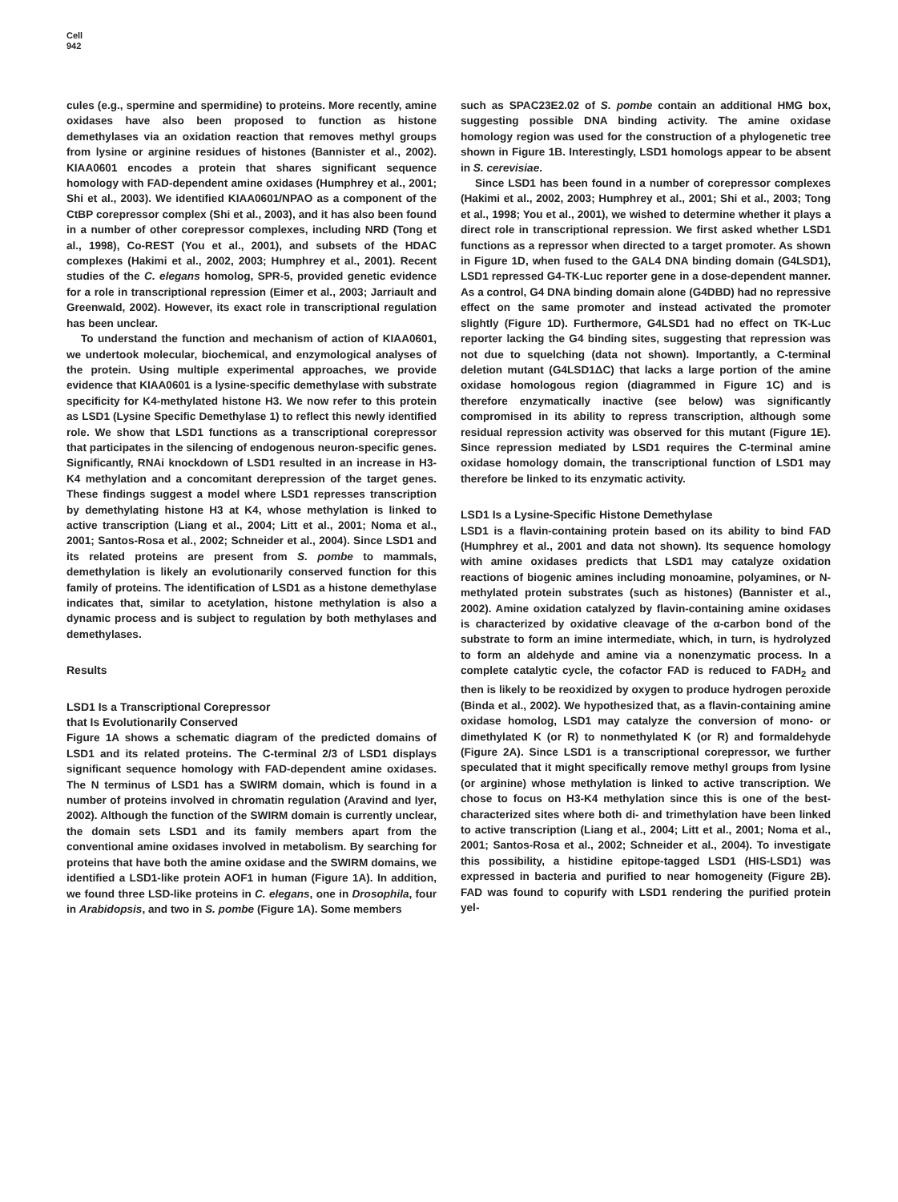Cell
942
cules (e.g., spermine and spermidine) to proteins. More recently, amine oxidases have also been proposed to function as histone demethylases via an oxidation reaction that removes methyl groups from lysine or arginine residues of histones (Bannister et al., 2002). KIAA0601 encodes a protein that shares significant sequence homology with FAD-dependent amine oxidases (Humphrey et al., 2001; Shi et al., 2003). We identified KIAA0601/NPAO as a component of the CtBP corepressor complex (Shi et al., 2003), and it has also been found in a number of other corepressor complexes, including NRD (Tong et al., 1998), Co-REST (You et al., 2001), and subsets of the HDAC complexes (Hakimi et al., 2002, 2003; Humphrey et al., 2001). Recent studies of the C. elegans homolog, SPR-5, provided genetic evidence for a role in transcriptional repression (Eimer et al., 2003; Jarriault and Greenwald, 2002). However, its exact role in transcriptional regulation has been unclear.
To understand the function and mechanism of action of KIAA0601, we undertook molecular, biochemical, and enzymological analyses of the protein. Using multiple experimental approaches, we provide evidence that KIAA0601 is a lysine-specific demethylase with substrate specificity for K4-methylated histone H3. We now refer to this protein as LSD1 (Lysine Specific Demethylase 1) to reflect this newly identified role. We show that LSD1 functions as a transcriptional corepressor that participates in the silencing of endogenous neuron-specific genes. Significantly, RNAi knockdown of LSD1 resulted in an increase in H3-K4 methylation and a concomitant derepression of the target genes. These findings suggest a model where LSD1 represses transcription by demethylating histone H3 at K4, whose methylation is linked to active transcription (Liang et al., 2004; Litt et al., 2001; Noma et al., 2001; Santos-Rosa et al., 2002; Schneider et al., 2004). Since LSD1 and its related proteins are present from S. pombe to mammals, demethylation is likely an evolutionarily conserved function for this family of proteins. The identification of LSD1 as a histone demethylase indicates that, similar to acetylation, histone methylation is also a dynamic process and is subject to regulation by both methylases and demethylases.
Results
LSD1 Is a Transcriptional Corepressor
that Is Evolutionarily Conserved
Figure 1A shows a schematic diagram of the predicted domains of LSD1 and its related proteins. The C-terminal 2/3 of LSD1 displays significant sequence homology with FAD-dependent amine oxidases. The N terminus of LSD1 has a SWIRM domain, which is found in a number of proteins involved in chromatin regulation (Aravind and Iyer, 2002). Although the function of the SWIRM domain is currently unclear, the domain sets LSD1 and its family members apart from the conventional amine oxidases involved in metabolism. By searching for proteins that have both the amine oxidase and the SWIRM domains, we identified a LSD1-like protein AOF1 in human (Figure 1A). In addition, we found three LSD-like proteins in C. elegans, one in Drosophila, four in Arabidopsis, and two in S. pombe (Figure 1A). Some members
such as SPAC23E2.02 of S. pombe contain an additional HMG box, suggesting possible DNA binding activity. The amine oxidase homology region was used for the construction of a phylogenetic tree shown in Figure 1B. Interestingly, LSD1 homologs appear to be absent in S. cerevisiae.
Since LSD1 has been found in a number of corepressor complexes (Hakimi et al., 2002, 2003; Humphrey et al., 2001; Shi et al., 2003; Tong et al., 1998; You et al., 2001), we wished to determine whether it plays a direct role in transcriptional repression. We first asked whether LSD1 functions as a repressor when directed to a target promoter. As shown in Figure 1D, when fused to the GAL4 DNA binding domain (G4LSD1), LSD1 repressed G4-TK-Luc reporter gene in a dose-dependent manner. As a control, G4 DNA binding domain alone (G4DBD) had no repressive effect on the same promoter and instead activated the promoter slightly (Figure 1D). Furthermore, G4LSD1 had no effect on TK-Luc reporter lacking the G4 binding sites, suggesting that repression was not due to squelching (data not shown). Importantly, a C-terminal deletion mutant (G4LSD1ΔC) that lacks a large portion of the amine oxidase homologous region (diagrammed in Figure 1C) and is therefore enzymatically inactive (see below) was significantly compromised in its ability to repress transcription, although some residual repression activity was observed for this mutant (Figure 1E). Since repression mediated by LSD1 requires the C-terminal amine oxidase homology domain, the transcriptional function of LSD1 may therefore be linked to its enzymatic activity.
LSD1 Is a Lysine-Specific Histone Demethylase
LSD1 is a flavin-containing protein based on its ability to bind FAD (Humphrey et al., 2001 and data not shown). Its sequence homology with amine oxidases predicts that LSD1 may catalyze oxidation reactions of biogenic amines including monoamine, polyamines, or N-methylated protein substrates (such as histones) (Bannister et al., 2002). Amine oxidation catalyzed by flavin-containing amine oxidases is characterized by oxidative cleavage of the α-carbon bond of the substrate to form an imine intermediate, which, in turn, is hydrolyzed to form an aldehyde and amine via a nonenzymatic process. In a complete catalytic cycle, the cofactor FAD is reduced to FADH<sub>2</sub> and then is likely to be reoxidized by oxygen to produce hydrogen peroxide (Binda et al., 2002). We hypothesized that, as a flavin-containing amine oxidase homolog, LSD1 may catalyze the conversion of mono- or dimethylated K (or R) to nonmethylated K (or R) and formaldehyde (Figure 2A). Since LSD1 is a transcriptional corepressor, we further speculated that it might specifically remove methyl groups from lysine (or arginine) whose methylation is linked to active transcription. We chose to focus on H3-K4 methylation since this is one of the best-characterized sites where both di- and trimethylation have been linked to active transcription (Liang et al., 2004; Litt et al., 2001; Noma et al., 2001; Santos-Rosa et al., 2002; Schneider et al., 2004). To investigate this possibility, a histidine epitope-tagged LSD1 (HIS-LSD1) was expressed in bacteria and purified to near homogeneity (Figure 2B). FAD was found to copurify with LSD1 rendering the purified protein yel-